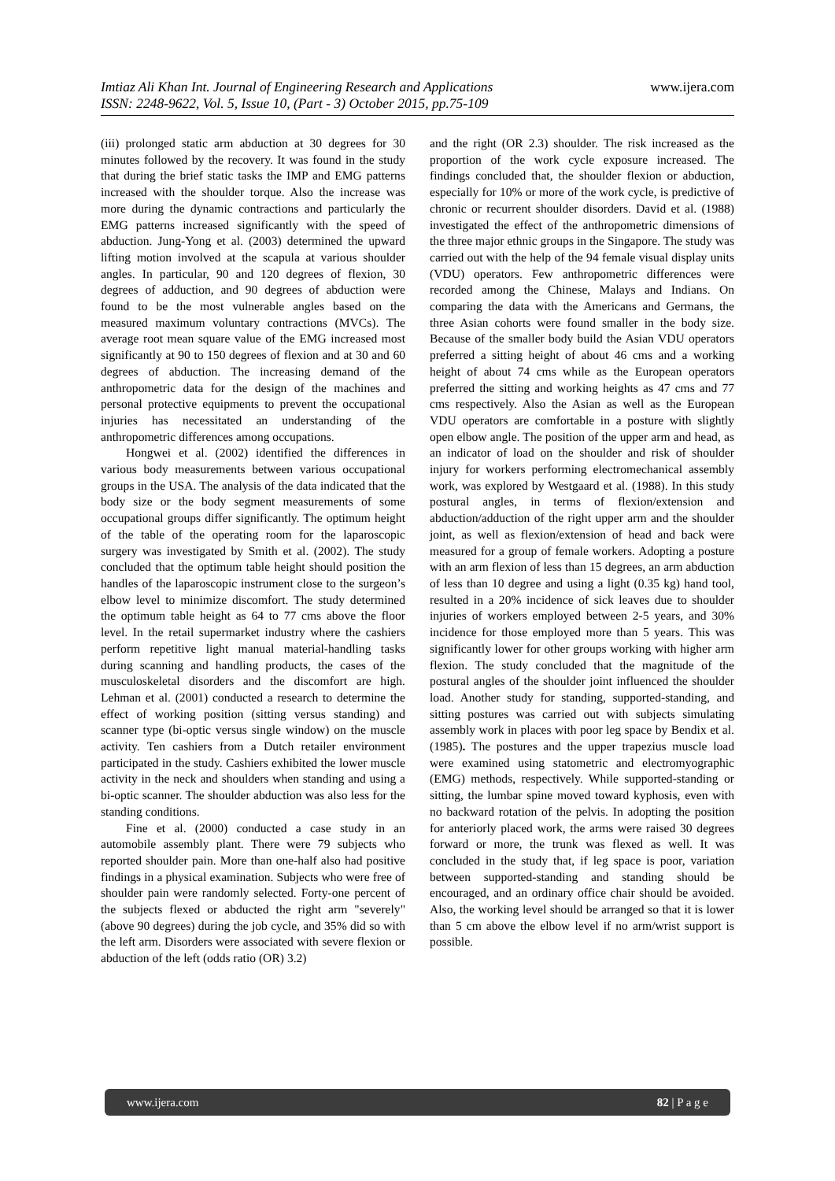www.ijera.com Imtiaz Ali Khan Int. Journal of Engineering Research and Applications
ISSN: 2248-9622, Vol. 5, Issue 10, (Part - 3) October 2015, pp.75-109
(iii) prolonged static arm abduction at 30 degrees for 30 minutes followed by the recovery. It was found in the study that during the brief static tasks the IMP and EMG patterns increased with the shoulder torque. Also the increase was more during the dynamic contractions and particularly the EMG patterns increased significantly with the speed of abduction. Jung-Yong et al. (2003) determined the upward lifting motion involved at the scapula at various shoulder angles. In particular, 90 and 120 degrees of flexion, 30 degrees of adduction, and 90 degrees of abduction were found to be the most vulnerable angles based on the measured maximum voluntary contractions (MVCs). The average root mean square value of the EMG increased most significantly at 90 to 150 degrees of flexion and at 30 and 60 degrees of abduction. The increasing demand of the anthropometric data for the design of the machines and personal protective equipments to prevent the occupational injuries has necessitated an understanding of the anthropometric differences among occupations.
Hongwei et al. (2002) identified the differences in various body measurements between various occupational groups in the USA. The analysis of the data indicated that the body size or the body segment measurements of some occupational groups differ significantly. The optimum height of the table of the operating room for the laparoscopic surgery was investigated by Smith et al. (2002). The study concluded that the optimum table height should position the handles of the laparoscopic instrument close to the surgeon’s elbow level to minimize discomfort. The study determined the optimum table height as 64 to 77 cms above the floor level. In the retail supermarket industry where the cashiers perform repetitive light manual material-handling tasks during scanning and handling products, the cases of the musculoskeletal disorders and the discomfort are high. Lehman et al. (2001) conducted a research to determine the effect of working position (sitting versus standing) and scanner type (bi-optic versus single window) on the muscle activity. Ten cashiers from a Dutch retailer environment participated in the study. Cashiers exhibited the lower muscle activity in the neck and shoulders when standing and using a bi-optic scanner. The shoulder abduction was also less for the standing conditions.
Fine et al. (2000) conducted a case study in an automobile assembly plant. There were 79 subjects who reported shoulder pain. More than one-half also had positive findings in a physical examination. Subjects who were free of shoulder pain were randomly selected. Forty-one percent of the subjects flexed or abducted the right arm "severely" (above 90 degrees) during the job cycle, and 35% did so with the left arm. Disorders were associated with severe flexion or abduction of the left (odds ratio (OR) 3.2)
and the right (OR 2.3) shoulder. The risk increased as the proportion of the work cycle exposure increased. The findings concluded that, the shoulder flexion or abduction, especially for 10% or more of the work cycle, is predictive of chronic or recurrent shoulder disorders. David et al. (1988) investigated the effect of the anthropometric dimensions of the three major ethnic groups in the Singapore. The study was carried out with the help of the 94 female visual display units (VDU) operators. Few anthropometric differences were recorded among the Chinese, Malays and Indians. On comparing the data with the Americans and Germans, the three Asian cohorts were found smaller in the body size. Because of the smaller body build the Asian VDU operators preferred a sitting height of about 46 cms and a working height of about 74 cms while as the European operators preferred the sitting and working heights as 47 cms and 77 cms respectively. Also the Asian as well as the European VDU operators are comfortable in a posture with slightly open elbow angle. The position of the upper arm and head, as an indicator of load on the shoulder and risk of shoulder injury for workers performing electromechanical assembly work, was explored by Westgaard et al. (1988). In this study postural angles, in terms of flexion/extension and abduction/adduction of the right upper arm and the shoulder joint, as well as flexion/extension of head and back were measured for a group of female workers. Adopting a posture with an arm flexion of less than 15 degrees, an arm abduction of less than 10 degree and using a light (0.35 kg) hand tool, resulted in a 20% incidence of sick leaves due to shoulder injuries of workers employed between 2-5 years, and 30% incidence for those employed more than 5 years. This was significantly lower for other groups working with higher arm flexion. The study concluded that the magnitude of the postural angles of the shoulder joint influenced the shoulder load. Another study for standing, supported-standing, and sitting postures was carried out with subjects simulating assembly work in places with poor leg space by Bendix et al. (1985). The postures and the upper trapezius muscle load were examined using statometric and electromyographic (EMG) methods, respectively. While supported-standing or sitting, the lumbar spine moved toward kyphosis, even with no backward rotation of the pelvis. In adopting the position for anteriorly placed work, the arms were raised 30 degrees forward or more, the trunk was flexed as well. It was concluded in the study that, if leg space is poor, variation between supported-standing and standing should be encouraged, and an ordinary office chair should be avoided. Also, the working level should be arranged so that it is lower than 5 cm above the elbow level if no arm/wrist support is possible.
82 | P a g e www.ijera.com